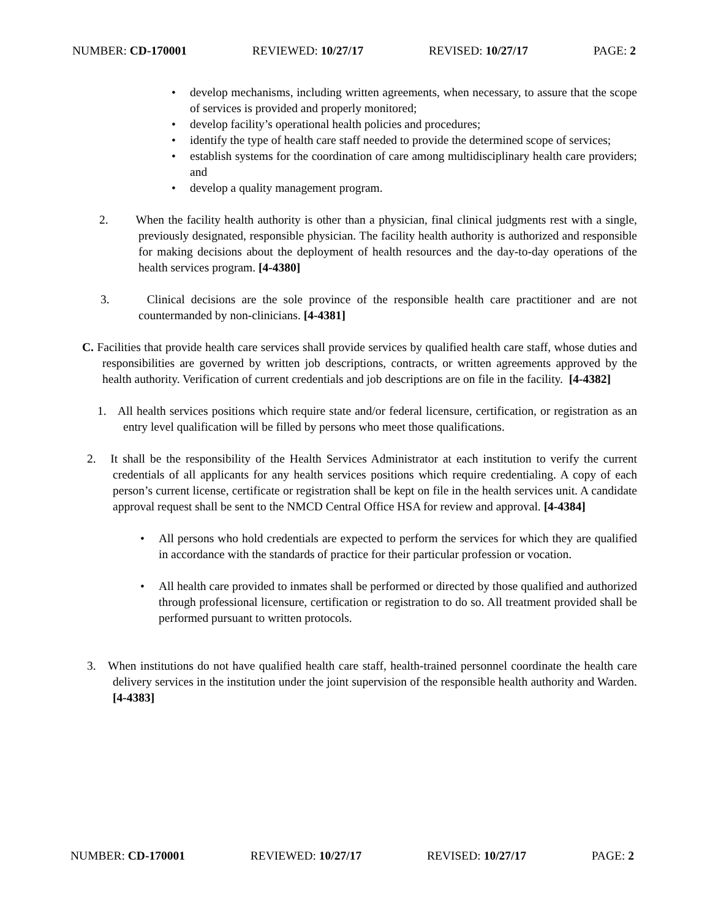NUMBER: CD-170001 REVIEWED: 10/27/17 REVISED: 10/27/17 PAGE: 2
• develop mechanisms, including written agreements, when necessary, to assure that the scope of services is provided and properly monitored;
• develop facility’s operational health policies and procedures;
• identify the type of health care staff needed to provide the determined scope of services;
• establish systems for the coordination of care among multidisciplinary health care providers; and
• develop a quality management program.
2. When the facility health authority is other than a physician, final clinical judgments rest with a single, previously designated, responsible physician. The facility health authority is authorized and responsible for making decisions about the deployment of health resources and the day-to-day operations of the health services program. [4-4380]
3. Clinical decisions are the sole province of the responsible health care practitioner and are not countermanded by non-clinicians. [4-4381]
C. Facilities that provide health care services shall provide services by qualified health care staff, whose duties and responsibilities are governed by written job descriptions, contracts, or written agreements approved by the health authority. Verification of current credentials and job descriptions are on file in the facility. [4-4382]
1. All health services positions which require state and/or federal licensure, certification, or registration as an entry level qualification will be filled by persons who meet those qualifications.
2. It shall be the responsibility of the Health Services Administrator at each institution to verify the current credentials of all applicants for any health services positions which require credentialing. A copy of each person’s current license, certificate or registration shall be kept on file in the health services unit. A candidate approval request shall be sent to the NMCD Central Office HSA for review and approval. [4-4384]
• All persons who hold credentials are expected to perform the services for which they are qualified in accordance with the standards of practice for their particular profession or vocation.
• All health care provided to inmates shall be performed or directed by those qualified and authorized through professional licensure, certification or registration to do so. All treatment provided shall be performed pursuant to written protocols.
3. When institutions do not have qualified health care staff, health-trained personnel coordinate the health care delivery services in the institution under the joint supervision of the responsible health authority and Warden. [4-4383]
NUMBER: CD-170001 REVIEWED: 10/27/17 REVISED: 10/27/17 PAGE: 2